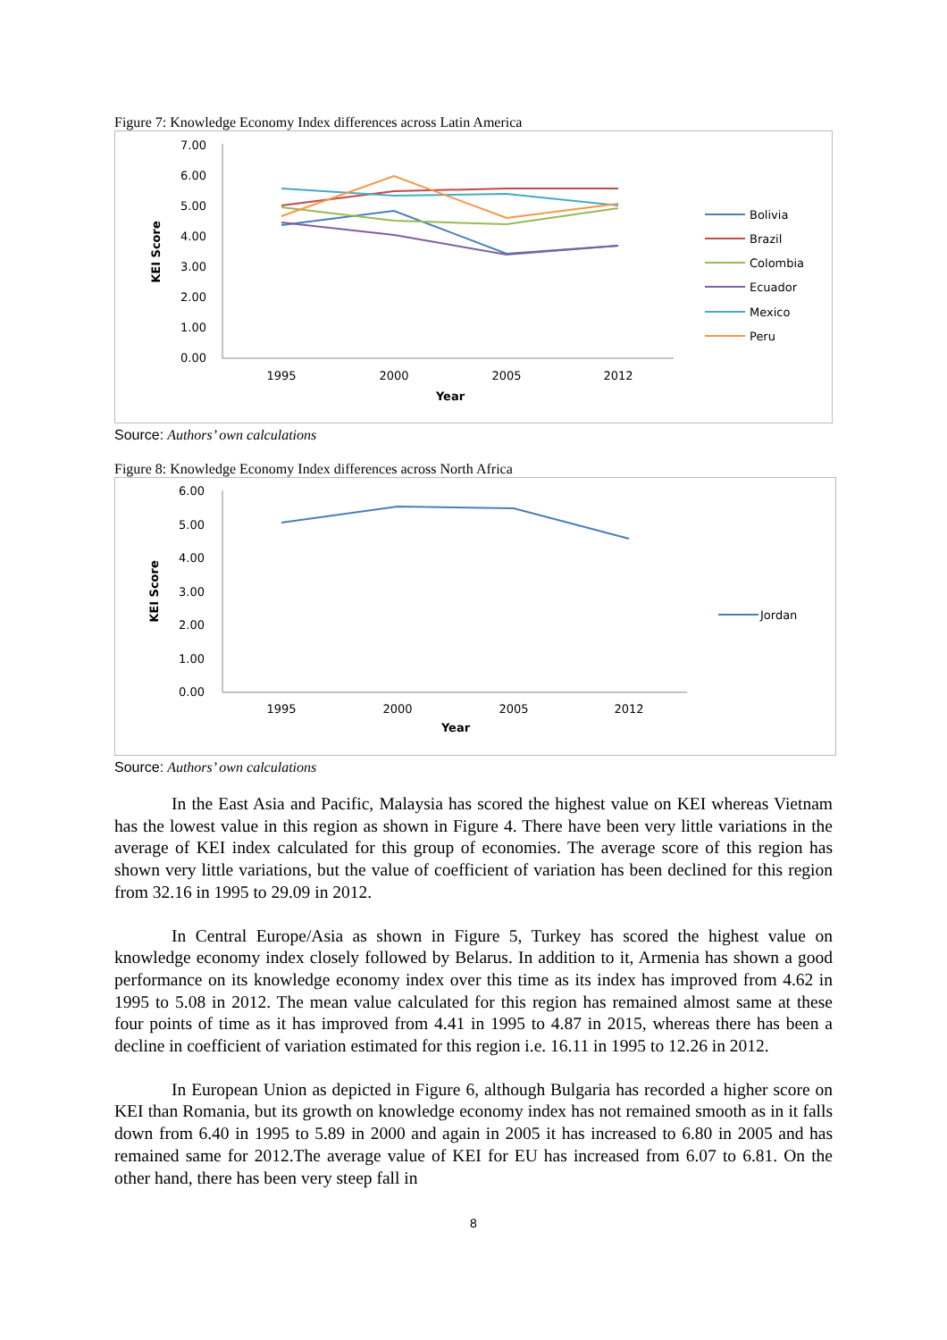Figure 7: Knowledge Economy Index differences across Latin America
7.00
6.00
5.00
4.00
3.00
2.00
1.00
0.00
1995
2000
2005
2012
Year
KEI Score
Bolivia
Brazil
Colombia
Ecuador
Mexico
Peru
Source: Authors’ own calculations
Figure 8: Knowledge Economy Index differences across North Africa
6.00
5.00
4.00
3.00
2.00
1.00
0.00
1995
2000
2005
2012
Year
KEI Score
Jordan
Source: Authors’ own calculations
In the East Asia and Pacific, Malaysia has scored the highest value on KEI whereas Vietnam has the lowest value in this region as shown in Figure 4. There have been very little variations in the average of KEI index calculated for this group of economies. The average score of this region has shown very little variations, but the value of coefficient of variation has been declined for this region from 32.16 in 1995 to 29.09 in 2012.
In Central Europe/Asia as shown in Figure 5, Turkey has scored the highest value on knowledge economy index closely followed by Belarus. In addition to it, Armenia has shown a good performance on its knowledge economy index over this time as its index has improved from 4.62 in 1995 to 5.08 in 2012. The mean value calculated for this region has remained almost same at these four points of time as it has improved from 4.41 in 1995 to 4.87 in 2015, whereas there has been a decline in coefficient of variation estimated for this region i.e. 16.11 in 1995 to 12.26 in 2012.
In European Union as depicted in Figure 6, although Bulgaria has recorded a higher score on KEI than Romania, but its growth on knowledge economy index has not remained smooth as in it falls down from 6.40 in 1995 to 5.89 in 2000 and again in 2005 it has increased to 6.80 in 2005 and has remained same for 2012.The average value of KEI for EU has increased from 6.07 to 6.81. On the other hand, there has been very steep fall in
8